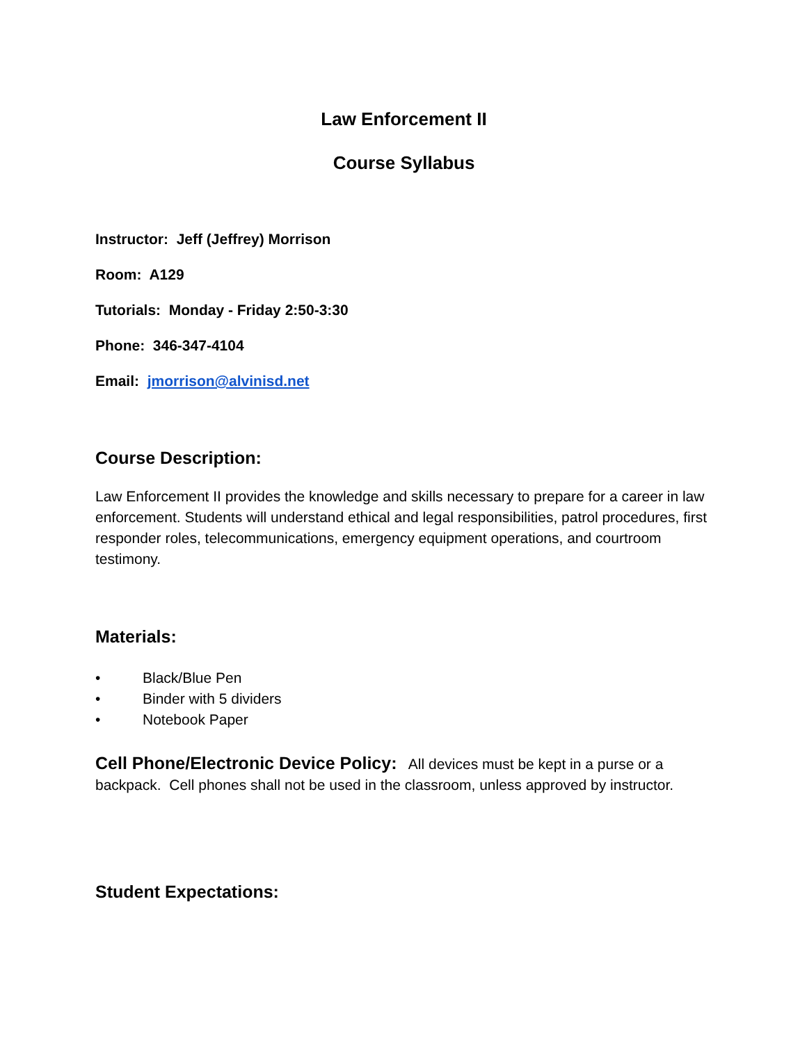Law Enforcement II
Course Syllabus
Instructor: Jeff (Jeffrey) Morrison
Room: A129
Tutorials: Monday - Friday 2:50-3:30
Phone: 346-347-4104
Email: jmorrison@alvinisd.net
Course Description:
Law Enforcement II provides the knowledge and skills necessary to prepare for a career in law enforcement. Students will understand ethical and legal responsibilities, patrol procedures, first responder roles, telecommunications, emergency equipment operations, and courtroom testimony.
Materials:
• Black/Blue Pen
• Binder with 5 dividers
• Notebook Paper
Cell Phone/Electronic Device Policy: All devices must be kept in a purse or a backpack. Cell phones shall not be used in the classroom, unless approved by instructor.
Student Expectations: